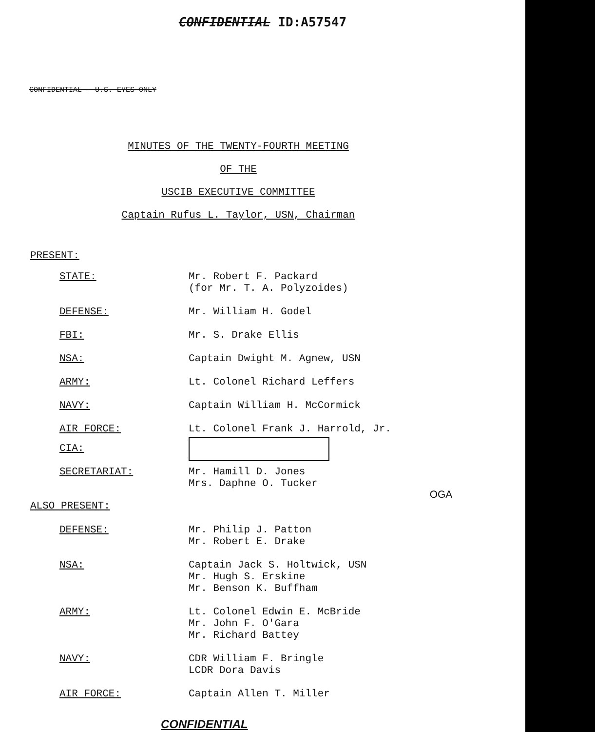CONFIDENTIAL ID:A57547
CONFIDENTIAL - U.S. EYES ONLY
MINUTES OF THE TWENTY-FOURTH MEETING
OF THE
USCIB EXECUTIVE COMMITTEE
Captain Rufus L. Taylor, USN, Chairman
PRESENT:
STATE: Mr. Robert F. Packard
(for Mr. T. A. Polyzoides)
DEFENSE: Mr. William H. Godel
FBI: Mr. S. Drake Ellis
NSA: Captain Dwight M. Agnew, USN
ARMY: Lt. Colonel Richard Leffers
NAVY: Captain William H. McCormick
AIR FORCE: Lt. Colonel Frank J. Harrold, Jr.
CIA:
SECRETARIAT: Mr. Hamill D. Jones
Mrs. Daphne O. Tucker
OGA
ALSO PRESENT:
DEFENSE: Mr. Philip J. Patton
Mr. Robert E. Drake
NSA: Captain Jack S. Holtwick, USN
Mr. Hugh S. Erskine
Mr. Benson K. Buffham
ARMY: Lt. Colonel Edwin E. McBride
Mr. John F. O'Gara
Mr. Richard Battey
NAVY: CDR William F. Bringle
LCDR Dora Davis
AIR FORCE: Captain Allen T. Miller
CONFIDENTIAL